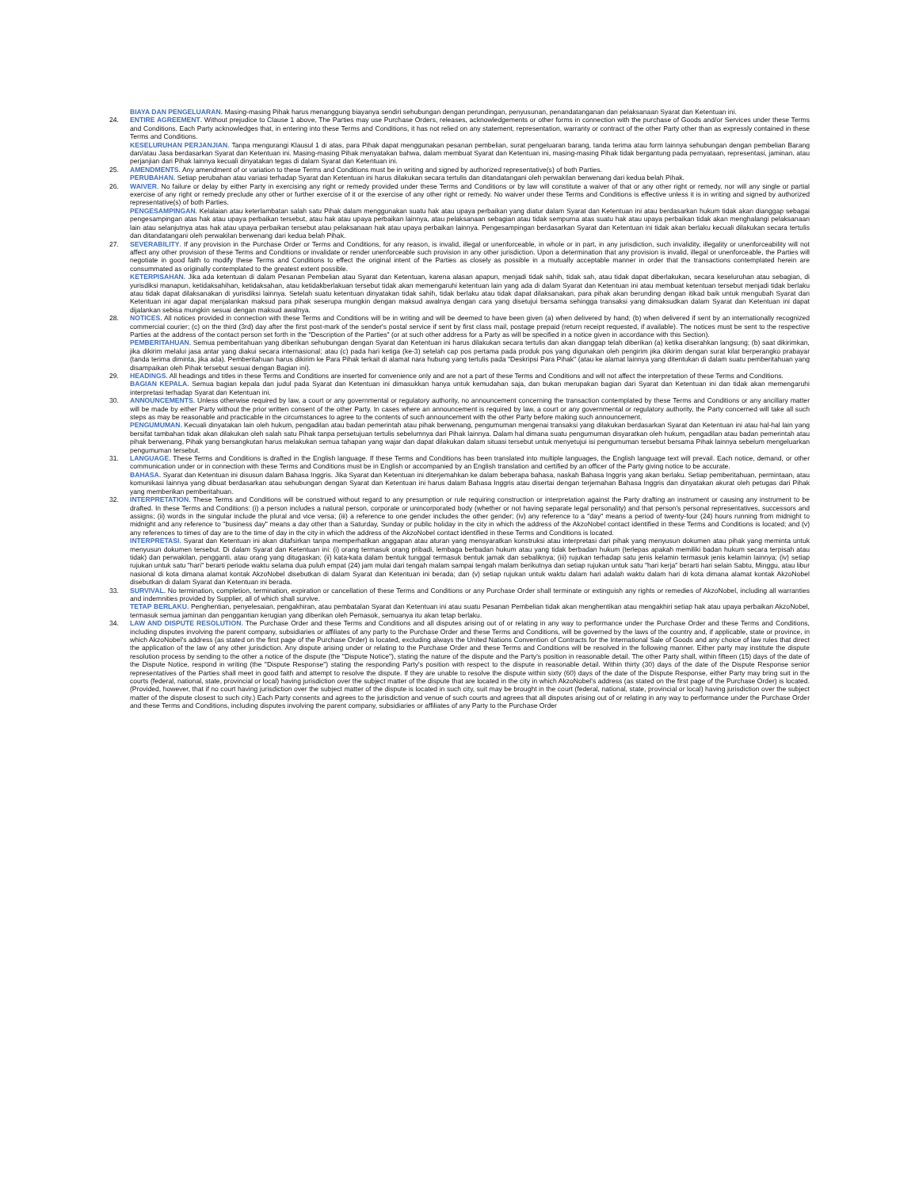BIAYA DAN PENGELUARAN. Masing-masing Pihak harus menanggung biayanya sendiri sehubungan dengan perundingan, penyusunan, penandatanganan dan pelaksanaan Syarat dan Ketentuan ini.
24. ENTIRE AGREEMENT. Without prejudice to Clause 1 above, The Parties may use Purchase Orders, releases, acknowledgements or other forms in connection with the purchase of Goods and/or Services under these Terms and Conditions. Each Party acknowledges that, in entering into these Terms and Conditions, it has not relied on any statement, representation, warranty or contract of the other Party other than as expressly contained in these Terms and Conditions.
KESELURUHAN PERJANJIAN. Tanpa mengurangi Klausul 1 di atas, para Pihak dapat menggunakan pesanan pembelian, surat pengeluaran barang, tanda terima atau form lainnya sehubungan dengan pembelian Barang dan/atau Jasa berdasarkan Syarat dan Ketentuan ini. Masing-masing Pihak menyatakan bahwa, dalam membuat Syarat dan Ketentuan ini, masing-masing Pihak tidak bergantung pada pernyataan, representasi, jaminan, atau perjanjian dari Pihak lainnya kecuali dinyatakan tegas di dalam Syarat dan Ketentuan ini.
25. AMENDMENTS. Any amendment of or variation to these Terms and Conditions must be in writing and signed by authorized representative(s) of both Parties.
PERUBAHAN. Setiap perubahan atau variasi terhadap Syarat dan Ketentuan ini harus dilakukan secara tertulis dan ditandatangani oleh perwakilan berwenang dari kedua belah Pihak.
26. WAIVER. No failure or delay by either Party in exercising any right or remedy provided under these Terms and Conditions or by law will constitute a waiver of that or any other right or remedy, nor will any single or partial exercise of any right or remedy preclude any other or further exercise of it or the exercise of any other right or remedy. No waiver under these Terms and Conditions is effective unless it is in writing and signed by authorized representative(s) of both Parties.
PENGESAMPINGAN. Kelalaian atau keterlambatan salah satu Pihak dalam menggunakan suatu hak atau upaya perbaikan yang diatur dalam Syarat dan Ketentuan ini atau berdasarkan hukum tidak akan dianggap sebagai pengesampingan atas hak atau upaya perbaikan tersebut, atau hak atau upaya perbaikan lainnya, atau pelaksanaan sebagian atau tidak sempurna atas suatu hak atau upaya perbaikan tidak akan menghalangi pelaksanaan lain atau selanjutnya atas hak atau upaya perbaikan tersebut atau pelaksanaan hak atau upaya perbaikan lainnya. Pengesampingan berdasarkan Syarat dan Ketentuan ini tidak akan berlaku kecuali dilakukan secara tertulis dan ditandatangani oleh perwakilan berwenang dari kedua belah Pihak.
27. SEVERABILITY. If any provision in the Purchase Order or Terms and Conditions, for any reason, is invalid, illegal or unenforceable, in whole or in part, in any jurisdiction, such invalidity, illegality or unenforceability will not affect any other provision of these Terms and Conditions or invalidate or render unenforceable such provision in any other jurisdiction. Upon a determination that any provision is invalid, illegal or unenforceable, the Parties will negotiate in good faith to modify these Terms and Conditions to effect the original intent of the Parties as closely as possible in a mutually acceptable manner in order that the transactions contemplated herein are consummated as originally contemplated to the greatest extent possible.
KETERPISAHAN. Jika ada ketentuan di dalam Pesanan Pembelian atau Syarat dan Ketentuan, karena alasan apapun, menjadi tidak sahih, tidak sah, atau tidak dapat diberlakukan, secara keseluruhan atau sebagian, di yurisdiksi manapun, ketidaksahihan, ketidaksahan, atau ketidakberlakuan tersebut tidak akan memengaruhi ketentuan lain yang ada di dalam Syarat dan Ketentuan ini atau membuat ketentuan tersebut menjadi tidak berlaku atau tidak dapat dilaksanakan di yurisdiksi lainnya. Setelah suatu ketentuan dinyatakan tidak sahih, tidak berlaku atau tidak dapat dilaksanakan, para pihak akan berunding dengan itikad baik untuk mengubah Syarat dan Ketentuan ini agar dapat menjalankan maksud para pihak seserupa mungkin dengan maksud awalnya dengan cara yang disetujui bersama sehingga transaksi yang dimaksudkan dalam Syarat dan Ketentuan ini dapat dijalankan sebisa mungkin sesuai dengan maksud awalnya.
28. NOTICES. All notices provided in connection with these Terms and Conditions will be in writing and will be deemed to have been given (a) when delivered by hand; (b) when delivered if sent by an internationally recognized commercial courier; (c) on the third (3rd) day after the first post-mark of the sender's postal service if sent by first class mail, postage prepaid (return receipt requested, if available). The notices must be sent to the respective Parties at the address of the contact person set forth in the "Description of the Parties" (or at such other address for a Party as will be specified in a notice given in accordance with this Section).
PEMBERITAHUAN. Semua pemberitahuan yang diberikan sehubungan dengan Syarat dan Ketentuan ini harus dilakukan secara tertulis dan akan dianggap telah diberikan (a) ketika diserahkan langsung; (b) saat dikirimkan, jika dikirim melalui jasa antar yang diakui secara internasional; atau (c) pada hari ketiga (ke-3) setelah cap pos pertama pada produk pos yang digunakan oleh pengirim jika dikirim dengan surat kilat berperangko prabayar (tanda terima diminta, jika ada). Pemberitahuan harus dikirim ke Para Pihak terkait di alamat nara hubung yang tertulis pada "Deskripsi Para Pihak" (atau ke alamat lainnya yang ditentukan di dalam suatu pemberitahuan yang disampaikan oleh Pihak tersebut sesuai dengan Bagian ini).
29. HEADINGS. All headings and titles in these Terms and Conditions are inserted for convenience only and are not a part of these Terms and Conditions and will not affect the interpretation of these Terms and Conditions.
BAGIAN KEPALA. Semua bagian kepala dan judul pada Syarat dan Ketentuan ini dimasukkan hanya untuk kemudahan saja, dan bukan merupakan bagian dari Syarat dan Ketentuan ini dan tidak akan memengaruhi interpretasi terhadap Syarat dan Ketentuan ini.
30. ANNOUNCEMENTS. Unless otherwise required by law, a court or any governmental or regulatory authority, no announcement concerning the transaction contemplated by these Terms and Conditions or any ancillary matter will be made by either Party without the prior written consent of the other Party. In cases where an announcement is required by law, a court or any governmental or regulatory authority, the Party concerned will take all such steps as may be reasonable and practicable in the circumstances to agree to the contents of such announcement with the other Party before making such announcement.
PENGUMUMAN. Kecuali dinyatakan lain oleh hukum, pengadilan atau badan pemerintah atau pihak berwenang, pengumuman mengenai transaksi yang dilakukan berdasarkan Syarat dan Ketentuan ini atau hal-hal lain yang bersifat tambahan tidak akan dilakukan oleh salah satu Pihak tanpa persetujuan tertulis sebelumnya dari Pihak lainnya. Dalam hal dimana suatu pengumuman disyaratkan oleh hukum, pengadilan atau badan pemerintah atau pihak berwenang, Pihak yang bersangkutan harus melakukan semua tahapan yang wajar dan dapat dilakukan dalam situasi tersebut untuk menyetujui isi pengumuman tersebut bersama Pihak lainnya sebelum mengeluarkan pengumuman tersebut.
31. LANGUAGE. These Terms and Conditions is drafted in the English language. If these Terms and Conditions has been translated into multiple languages, the English language text will prevail. Each notice, demand, or other communication under or in connection with these Terms and Conditions must be in English or accompanied by an English translation and certified by an officer of the Party giving notice to be accurate.
BAHASA. Syarat dan Ketentuan ini disusun dalam Bahasa Inggris. Jika Syarat dan Ketentuan ini diterjemahkan ke dalam beberapa bahasa, naskah Bahasa Inggris yang akan berlaku. Setiap pemberitahuan, permintaan, atau komunikasi lainnya yang dibuat berdasarkan atau sehubungan dengan Syarat dan Ketentuan ini harus dalam Bahasa Inggris atau disertai dengan terjemahan Bahasa Inggris dan dinyatakan akurat oleh petugas dari Pihak yang memberikan pemberitahuan.
32. INTERPRETATION. These Terms and Conditions will be construed without regard to any presumption or rule requiring construction or interpretation against the Party drafting an instrument or causing any instrument to be drafted. In these Terms and Conditions: (i) a person includes a natural person, corporate or unincorporated body (whether or not having separate legal personality) and that person's personal representatives, successors and assigns; (ii) words in the singular include the plural and vice versa; (iii) a reference to one gender includes the other gender; (iv) any reference to a "day" means a period of twenty-four (24) hours running from midnight to midnight and any reference to "business day" means a day other than a Saturday, Sunday or public holiday in the city in which the address of the AkzoNobel contact identified in these Terms and Conditions is located; and (v) any references to times of day are to the time of day in the city in which the address of the AkzoNobel contact identified in these Terms and Conditions is located.
INTERPRETASI. Syarat dan Ketentuan ini akan ditafsirkan tanpa memperhatikan anggapan atau aturan yang mensyaratkan konstruksi atau interpretasi dari pihak yang menyusun dokumen atau pihak yang meminta untuk menyusun dokumen tersebut. Di dalam Syarat dan Ketentuan ini: (i) orang termasuk orang pribadi, lembaga berbadan hukum atau yang tidak berbadan hukum (terlepas apakah memiliki badan hukum secara terpisah atau tidak) dan perwakilan, pengganti, atau orang yang ditugaskan; (ii) kata-kata dalam bentuk tunggal termasuk bentuk jamak dan sebaliknya; (iii) rujukan terhadap satu jenis kelamin termasuk jenis kelamin lainnya; (iv) setiap rujukan untuk satu "hari" berarti periode waktu selama dua puluh empat (24) jam mulai dari tengah malam sampai tengah malam berikutnya dan setiap rujukan untuk satu "hari kerja" berarti hari selain Sabtu, Minggu, atau libur nasional di kota dimana alamat kontak AkzoNobel disebutkan di dalam Syarat dan Ketentuan ini berada; dan (v) setiap rujukan untuk waktu dalam hari adalah waktu dalam hari di kota dimana alamat kontak AkzoNobel disebutkan di dalam Syarat dan Ketentuan ini berada.
33. SURVIVAL. No termination, completion, termination, expiration or cancellation of these Terms and Conditions or any Purchase Order shall terminate or extinguish any rights or remedies of AkzoNobel, including all warranties and indemnities provided by Supplier, all of which shall survive.
TETAP BERLAKU. Penghentian, penyelesaian, pengakhiran, atau pembatalan Syarat dan Ketentuan ini atau suatu Pesanan Pembelian tidak akan menghentikan atau mengakhiri setiap hak atau upaya perbaikan AkzoNobel, termasuk semua jaminan dan penggantian kerugian yang diberikan oleh Pemasok, semuanya itu akan tetap berlaku.
34. LAW AND DISPUTE RESOLUTION. The Purchase Order and these Terms and Conditions and all disputes arising out of or relating in any way to performance under the Purchase Order and these Terms and Conditions, including disputes involving the parent company, subsidiaries or affiliates of any party to the Purchase Order and these Terms and Conditions, will be governed by the laws of the country and, if applicable, state or province, in which AkzoNobel's address (as stated on the first page of the Purchase Order) is located, excluding always the United Nations Convention of Contracts for the International Sale of Goods and any choice of law rules that direct the application of the law of any other jurisdiction. Any dispute arising under or relating to the Purchase Order and these Terms and Conditions will be resolved in the following manner. Either party may institute the dispute resolution process by sending to the other a notice of the dispute (the "Dispute Notice"), stating the nature of the dispute and the Party's position in reasonable detail. The other Party shall, within fifteen (15) days of the date of the Dispute Notice, respond in writing (the "Dispute Response") stating the responding Party's position with respect to the dispute in reasonable detail. Within thirty (30) days of the date of the Dispute Response senior representatives of the Parties shall meet in good faith and attempt to resolve the dispute. If they are unable to resolve the dispute within sixty (60) days of the date of the Dispute Response, either Party may bring suit in the courts (federal, national, state, provincial or local) having jurisdiction over the subject matter of the dispute that are located in the city in which AkzoNobel's address (as stated on the first page of the Purchase Order) is located. (Provided, however, that if no court having jurisdiction over the subject matter of the dispute is located in such city, suit may be brought in the court (federal, national, state, provincial or local) having jurisdiction over the subject matter of the dispute closest to such city.) Each Party consents and agrees to the jurisdiction and venue of such courts and agrees that all disputes arising out of or relating in any way to performance under the Purchase Order and these Terms and Conditions, including disputes involving the parent company, subsidiaries or affiliates of any Party to the Purchase Order